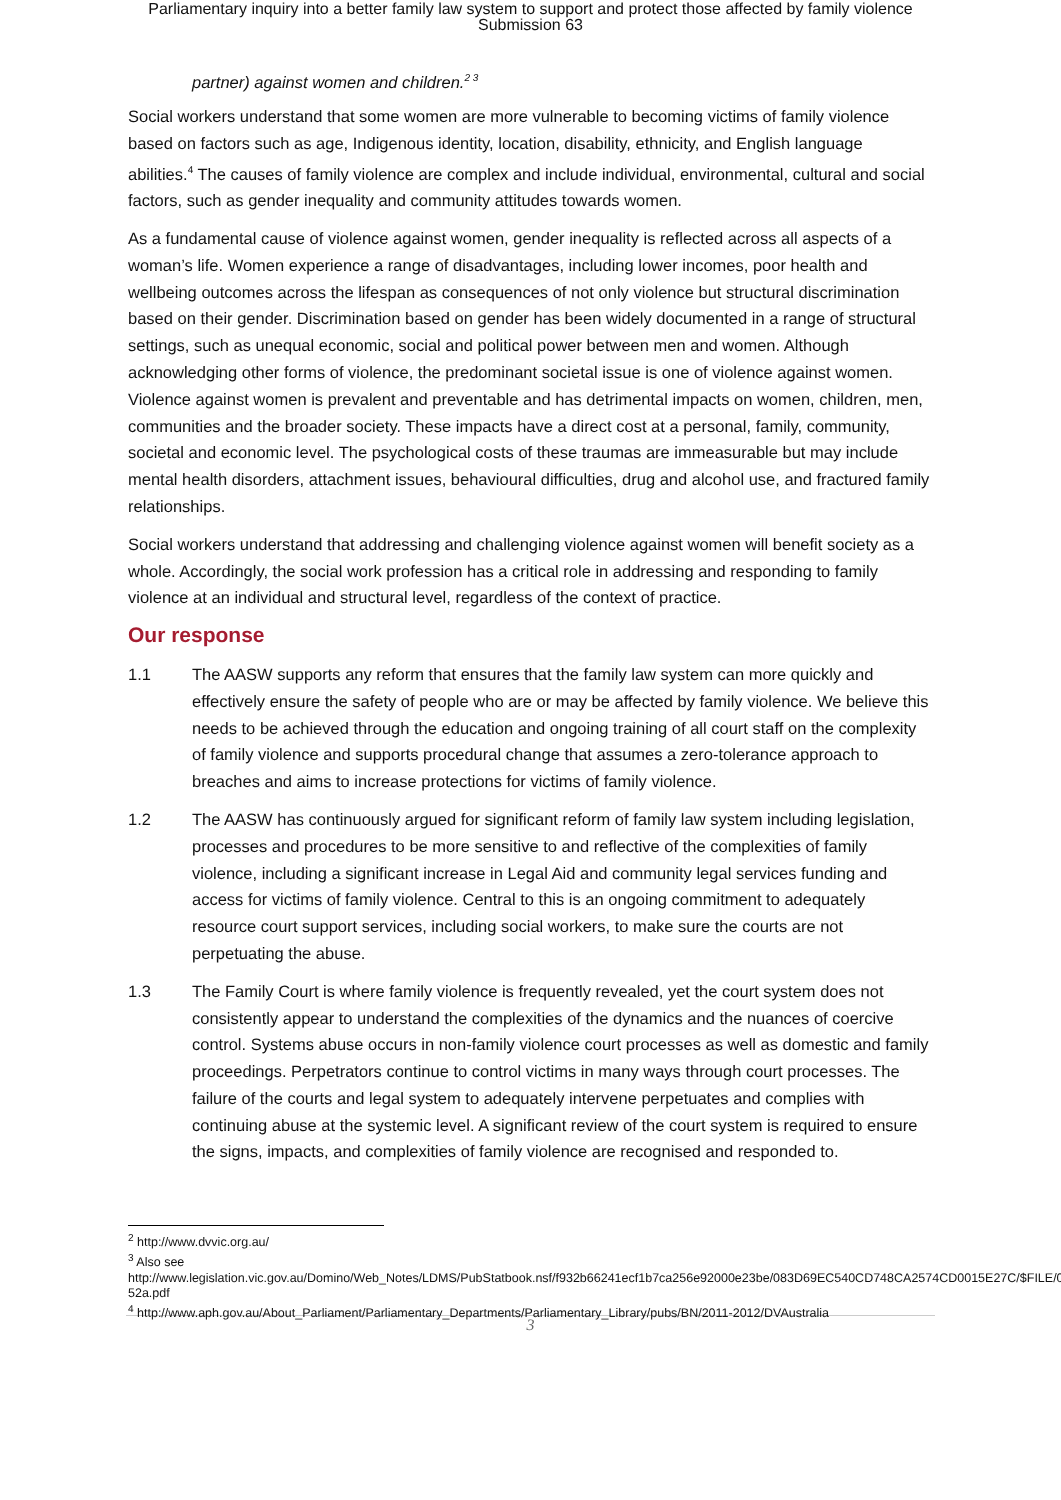Parliamentary inquiry into a better family law system to support and protect those affected by family violence
Submission 63
partner) against women and children.<sup>2 3</sup>
Social workers understand that some women are more vulnerable to becoming victims of family violence based on factors such as age, Indigenous identity, location, disability, ethnicity, and English language abilities.<sup>4</sup> The causes of family violence are complex and include individual, environmental, cultural and social factors, such as gender inequality and community attitudes towards women.
As a fundamental cause of violence against women, gender inequality is reflected across all aspects of a woman’s life. Women experience a range of disadvantages, including lower incomes, poor health and wellbeing outcomes across the lifespan as consequences of not only violence but structural discrimination based on their gender. Discrimination based on gender has been widely documented in a range of structural settings, such as unequal economic, social and political power between men and women. Although acknowledging other forms of violence, the predominant societal issue is one of violence against women. Violence against women is prevalent and preventable and has detrimental impacts on women, children, men, communities and the broader society. These impacts have a direct cost at a personal, family, community, societal and economic level. The psychological costs of these traumas are immeasurable but may include mental health disorders, attachment issues, behavioural difficulties, drug and alcohol use, and fractured family relationships.
Social workers understand that addressing and challenging violence against women will benefit society as a whole. Accordingly, the social work profession has a critical role in addressing and responding to family violence at an individual and structural level, regardless of the context of practice.
Our response
1.1 The AASW supports any reform that ensures that the family law system can more quickly and effectively ensure the safety of people who are or may be affected by family violence. We believe this needs to be achieved through the education and ongoing training of all court staff on the complexity of family violence and supports procedural change that assumes a zero-tolerance approach to breaches and aims to increase protections for victims of family violence.
1.2 The AASW has continuously argued for significant reform of family law system including legislation, processes and procedures to be more sensitive to and reflective of the complexities of family violence, including a significant increase in Legal Aid and community legal services funding and access for victims of family violence. Central to this is an ongoing commitment to adequately resource court support services, including social workers, to make sure the courts are not perpetuating the abuse.
1.3 The Family Court is where family violence is frequently revealed, yet the court system does not consistently appear to understand the complexities of the dynamics and the nuances of coercive control. Systems abuse occurs in non-family violence court processes as well as domestic and family proceedings. Perpetrators continue to control victims in many ways through court processes. The failure of the courts and legal system to adequately intervene perpetuates and complies with continuing abuse at the systemic level. A significant review of the court system is required to ensure the signs, impacts, and complexities of family violence are recognised and responded to.
<sup>2</sup> http://www.dvvic.org.au/
<sup>3</sup> Also see
http://www.legislation.vic.gov.au/Domino/Web_Notes/LDMS/PubStatbook.nsf/f932b66241ecf1b7ca256e92000e23be/083D69EC540CD748CA2574CD0015E27C/$FILE/08-52a.pdf
<sup>4</sup> http://www.aph.gov.au/About_Parliament/Parliamentary_Departments/Parliamentary_Library/pubs/BN/2011-2012/DVAustralia
3